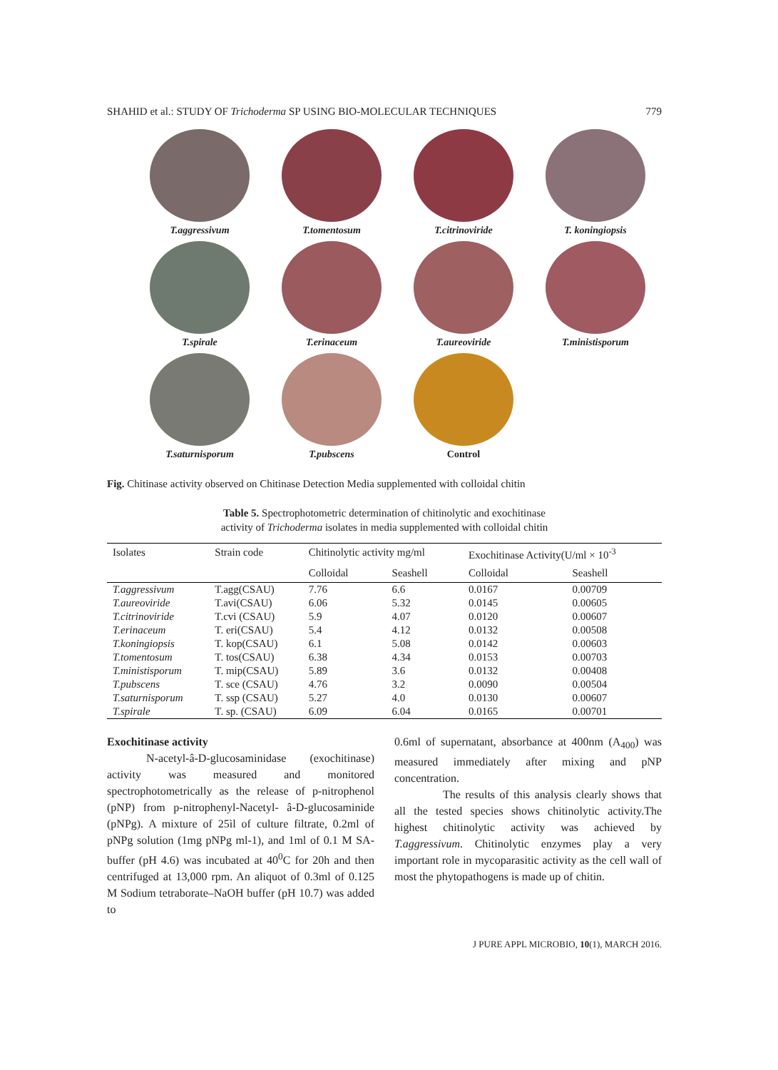SHAHID et al.: STUDY OF Trichoderma SP USING BIO-MOLECULAR TECHNIQUES 779
T.aggressivum
T.tomentosum
T.citrinoviride
T. koningiopsis
T.spirale
T.erinaceum
T.aureoviride
T.ministisporum
T.saturnisporum
T.pubscens
Control
Fig. Chitinase activity observed on Chitinase Detection Media supplemented with colloidal chitin
Table 5. Spectrophotometric determination of chitinolytic and exochitinase
activity of Trichoderma isolates in media supplemented with colloidal chitin
| Isolates | Strain code | Chitinolytic activity mg/ml | | Exochitinase Activity(U/ml × 10<sup>-3</sup> | |
| --- | --- | --- | --- | --- | --- |
| | | Colloidal | Seashell | Colloidal | Seashell |
| T.aggressivum | T.agg(CSAU) | 7.76 | 6.6 | 0.0167 | 0.00709 |
| T.aureoviride | T.avi(CSAU) | 6.06 | 5.32 | 0.0145 | 0.00605 |
| T.citrinoviride | T.cvi (CSAU) | 5.9 | 4.07 | 0.0120 | 0.00607 |
| T.erinaceum | T. eri(CSAU) | 5.4 | 4.12 | 0.0132 | 0.00508 |
| T.koningiopsis | T. kop(CSAU) | 6.1 | 5.08 | 0.0142 | 0.00603 |
| T.tomentosum | T. tos(CSAU) | 6.38 | 4.34 | 0.0153 | 0.00703 |
| T.ministisporum | T. mip(CSAU) | 5.89 | 3.6 | 0.0132 | 0.00408 |
| T.pubscens | T. sce (CSAU) | 4.76 | 3.2 | 0.0090 | 0.00504 |
| T.saturnisporum | T. ssp (CSAU) | 5.27 | 4.0 | 0.0130 | 0.00607 |
| T.spirale | T. sp. (CSAU) | 6.09 | 6.04 | 0.0165 | 0.00701 |
Exochitinase activity
N-acetyl-â-D-glucosaminidase (exochitinase) activity was measured and monitored spectrophotometrically as the release of p-nitrophenol (pNP) from p-nitrophenyl-Nacetyl- â-D-glucosaminide (pNPg). A mixture of 25ìl of culture filtrate, 0.2ml of pNPg solution (1mg pNPg ml-1), and 1ml of 0.1 M SA-buffer (pH 4.6) was incubated at 40<sup>0</sup>C for 20h and then centrifuged at 13,000 rpm. An aliquot of 0.3ml of 0.125 M Sodium tetraborate–NaOH buffer (pH 10.7) was added to
0.6ml of supernatant, absorbance at 400nm (A<sub>400</sub>) was measured immediately after mixing and pNP concentration.
The results of this analysis clearly shows that all the tested species shows chitinolytic activity.The highest chitinolytic activity was achieved by T.aggressivum. Chitinolytic enzymes play a very important role in mycoparasitic activity as the cell wall of most the phytopathogens is made up of chitin.
J PURE APPL MICROBIO, 10(1), MARCH 2016.